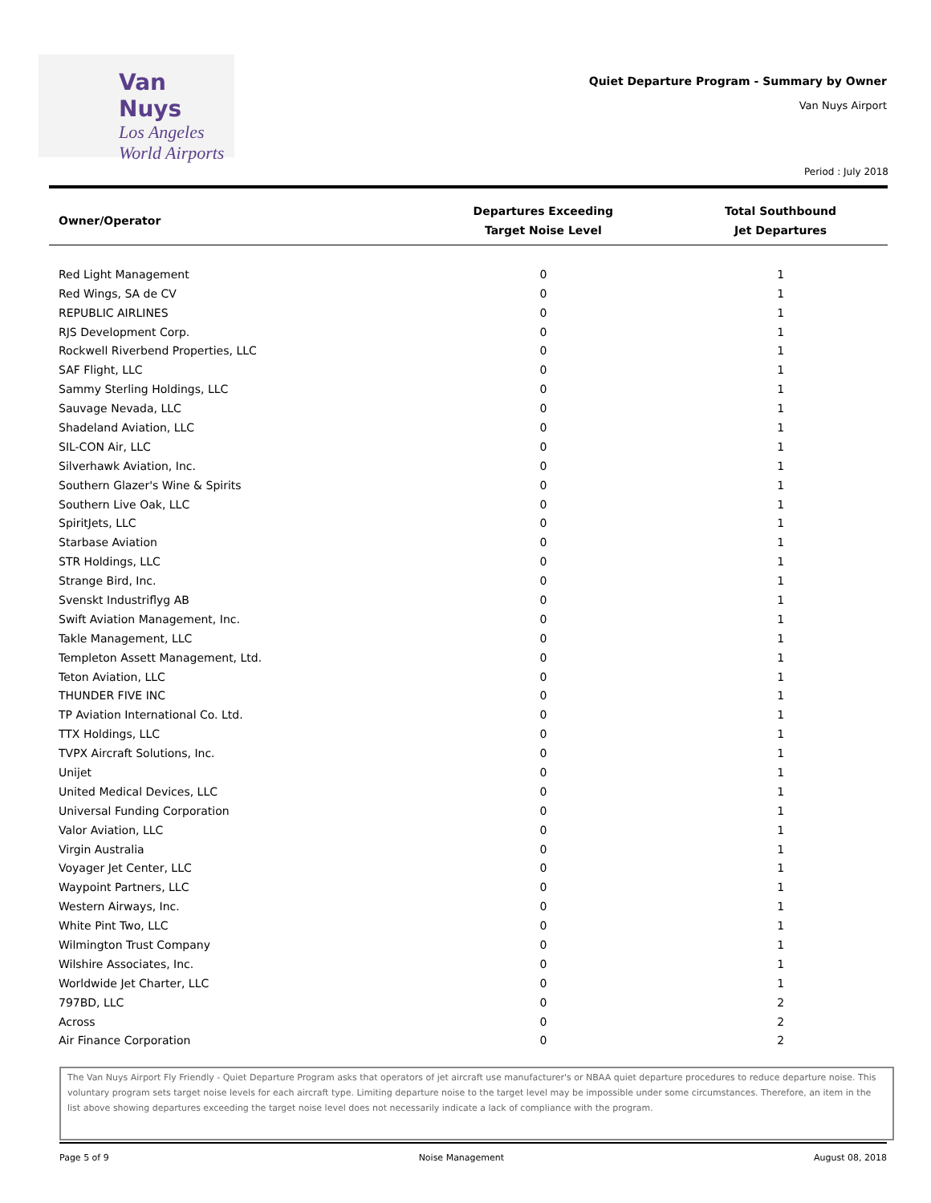Van Nuys
Los Angeles
World Airports
Quiet Departure Program - Summary by Owner
Van Nuys Airport
Period : July 2018
| Owner/Operator | Departures Exceeding Target Noise Level | Total Southbound Jet Departures |
| --- | --- | --- |
| Red Light Management | 0 | 1 |
| Red Wings, SA de CV | 0 | 1 |
| REPUBLIC AIRLINES | 0 | 1 |
| RJS Development Corp. | 0 | 1 |
| Rockwell Riverbend Properties, LLC | 0 | 1 |
| SAF Flight, LLC | 0 | 1 |
| Sammy Sterling Holdings, LLC | 0 | 1 |
| Sauvage Nevada, LLC | 0 | 1 |
| Shadeland Aviation, LLC | 0 | 1 |
| SIL-CON Air, LLC | 0 | 1 |
| Silverhawk Aviation, Inc. | 0 | 1 |
| Southern Glazer's Wine & Spirits | 0 | 1 |
| Southern Live Oak, LLC | 0 | 1 |
| SpiritJets, LLC | 0 | 1 |
| Starbase Aviation | 0 | 1 |
| STR Holdings, LLC | 0 | 1 |
| Strange Bird, Inc. | 0 | 1 |
| Svenskt Industriflyg AB | 0 | 1 |
| Swift Aviation Management, Inc. | 0 | 1 |
| Takle Management, LLC | 0 | 1 |
| Templeton Assett Management, Ltd. | 0 | 1 |
| Teton Aviation, LLC | 0 | 1 |
| THUNDER FIVE INC | 0 | 1 |
| TP Aviation International Co. Ltd. | 0 | 1 |
| TTX Holdings, LLC | 0 | 1 |
| TVPX Aircraft Solutions, Inc. | 0 | 1 |
| Unijet | 0 | 1 |
| United Medical Devices, LLC | 0 | 1 |
| Universal Funding Corporation | 0 | 1 |
| Valor Aviation, LLC | 0 | 1 |
| Virgin Australia | 0 | 1 |
| Voyager Jet Center, LLC | 0 | 1 |
| Waypoint Partners, LLC | 0 | 1 |
| Western Airways, Inc. | 0 | 1 |
| White Pint Two, LLC | 0 | 1 |
| Wilmington Trust Company | 0 | 1 |
| Wilshire Associates, Inc. | 0 | 1 |
| Worldwide Jet Charter, LLC | 0 | 1 |
| 797BD, LLC | 0 | 2 |
| Across | 0 | 2 |
| Air Finance Corporation | 0 | 2 |
The Van Nuys Airport Fly Friendly - Quiet Departure Program asks that operators of jet aircraft use manufacturer's or NBAA quiet departure procedures to reduce departure noise. This voluntary program sets target noise levels for each aircraft type. Limiting departure noise to the target level may be impossible under some circumstances. Therefore, an item in the list above showing departures exceeding the target noise level does not necessarily indicate a lack of compliance with the program.
Page 5 of 9 Noise Management August 08, 2018